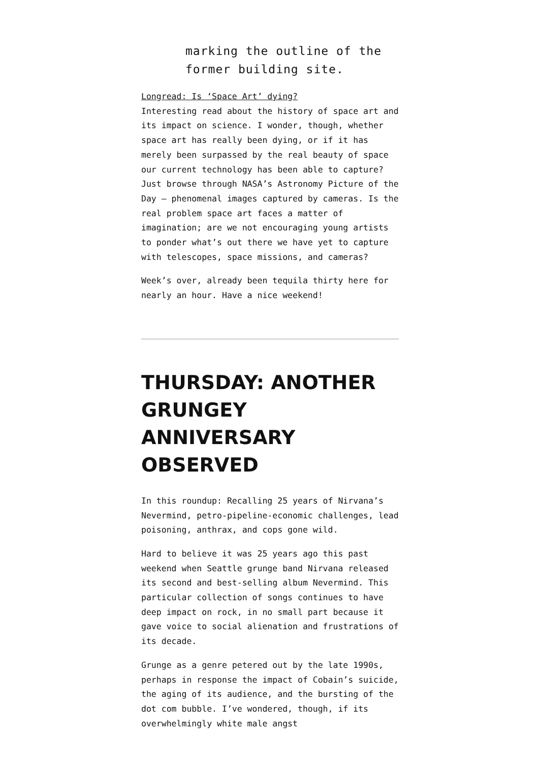marking the outline of the former building site.
Longread: Is ‘Space Art’ dying?
Interesting read about the history of space art and its impact on science. I wonder, though, whether space art has really been dying, or if it has merely been surpassed by the real beauty of space our current technology has been able to capture? Just browse through NASA’s Astronomy Picture of the Day — phenomenal images captured by cameras. Is the real problem space art faces a matter of imagination; are we not encouraging young artists to ponder what’s out there we have yet to capture with telescopes, space missions, and cameras?
Week’s over, already been tequila thirty here for nearly an hour. Have a nice weekend!
THURSDAY: ANOTHER GRUNGEY ANNIVERSARY OBSERVED
In this roundup: Recalling 25 years of Nirvana’s Nevermind, petro-pipeline-economic challenges, lead poisoning, anthrax, and cops gone wild.
Hard to believe it was 25 years ago this past weekend when Seattle grunge band Nirvana released its second and best-selling album Nevermind. This particular collection of songs continues to have deep impact on rock, in no small part because it gave voice to social alienation and frustrations of its decade.
Grunge as a genre petered out by the late 1990s, perhaps in response the impact of Cobain’s suicide, the aging of its audience, and the bursting of the dot com bubble. I’ve wondered, though, if its overwhelmingly white male angst